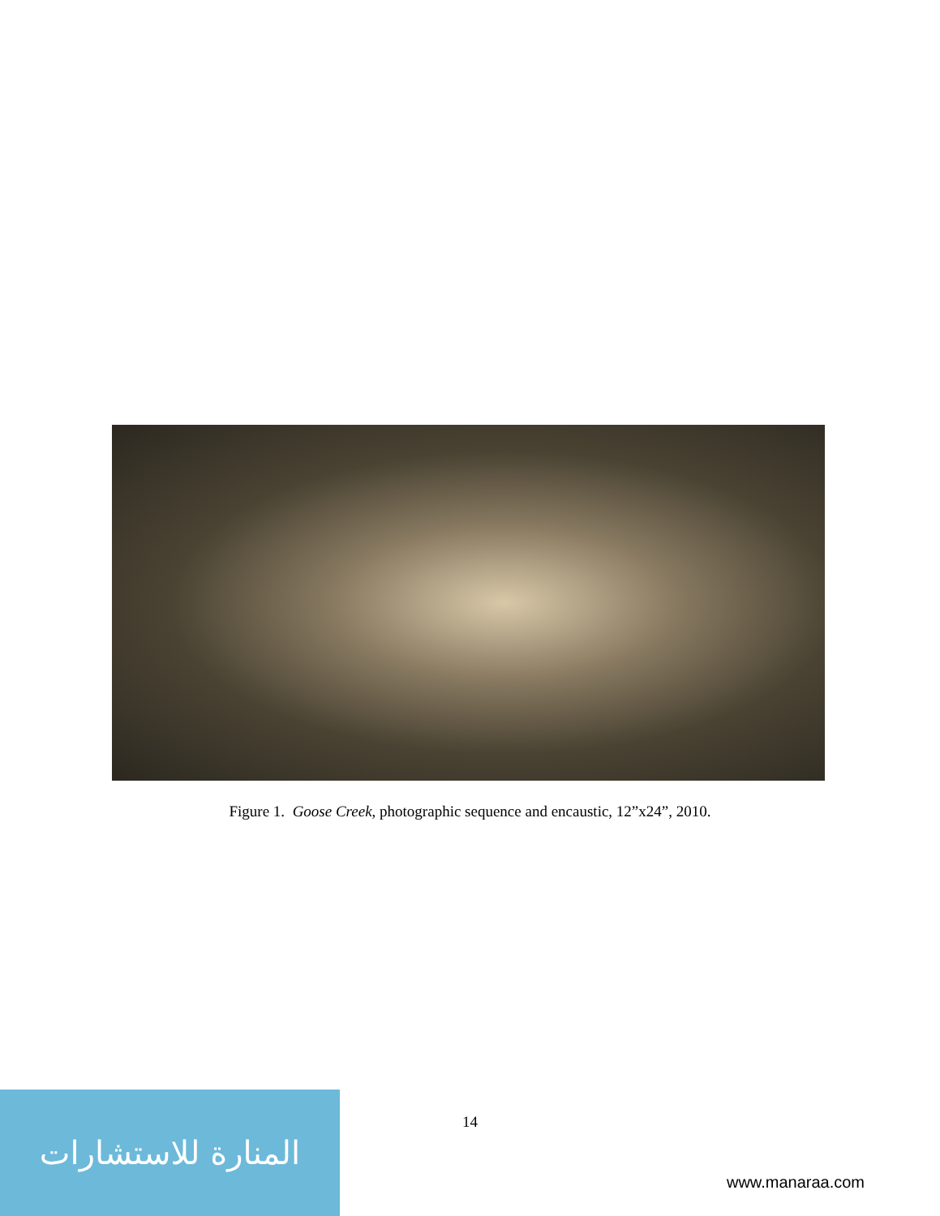Figure 1. Goose Creek, photographic sequence and encaustic, 12”x24”, 2010.
14
المنارة للاستشارات
www.manaraa.com